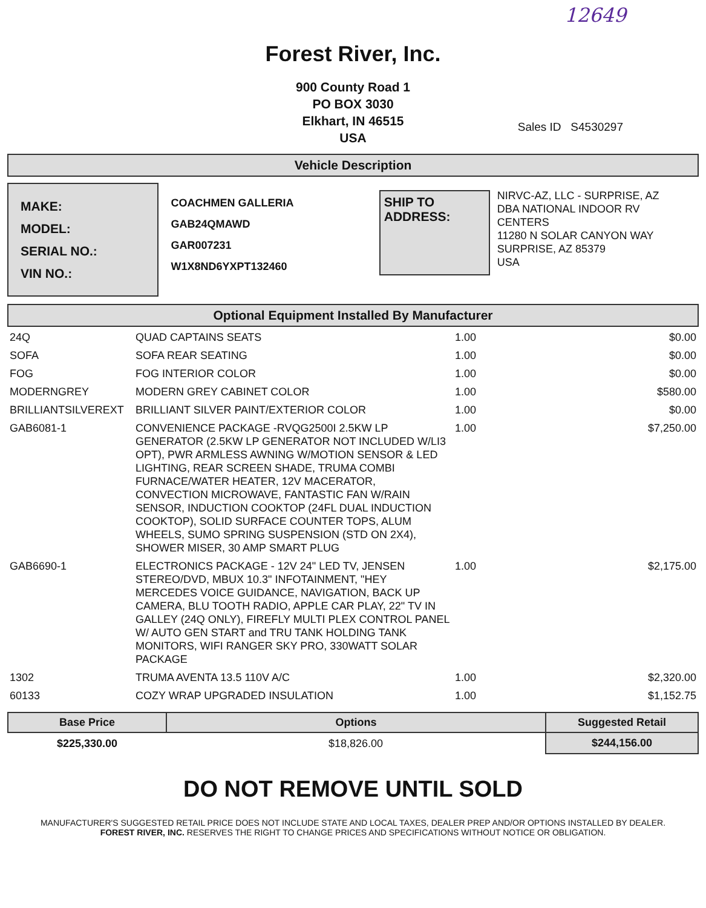12649
Forest River, Inc.
900 County Road 1
PO BOX 3030
Elkhart, IN 46515
USA
Sales ID S4530297
Vehicle Description
MAKE:
MODEL:
SERIAL NO.:
VIN NO.:
COACHMEN GALLERIA
GAB24QMAWD
GAR007231
W1X8ND6YXPT132460
SHIP TO ADDRESS:
NIRVC-AZ, LLC - SURPRISE, AZ
DBA NATIONAL INDOOR RV CENTERS
11280 N SOLAR CANYON WAY
SURPRISE, AZ 85379
USA
Optional Equipment Installed By Manufacturer
| 24Q | QUAD CAPTAINS SEATS | 1.00 | $0.00 |
| SOFA | SOFA REAR SEATING | 1.00 | $0.00 |
| FOG | FOG INTERIOR COLOR | 1.00 | $0.00 |
| MODERNGREY | MODERN GREY CABINET COLOR | 1.00 | $580.00 |
| BRILLIANTSILVEREXT | BRILLIANT SILVER PAINT/EXTERIOR COLOR | 1.00 | $0.00 |
| GAB6081-1 | CONVENIENCE PACKAGE -RVQG2500I 2.5KW LP GENERATOR (2.5KW LP GENERATOR NOT INCLUDED W/LI3 OPT), PWR ARMLESS AWNING W/MOTION SENSOR & LED LIGHTING, REAR SCREEN SHADE, TRUMA COMBI FURNACE/WATER HEATER, 12V MACERATOR, CONVECTION MICROWAVE, FANTASTIC FAN W/RAIN SENSOR, INDUCTION COOKTOP (24FL DUAL INDUCTION COOKTOP), SOLID SURFACE COUNTER TOPS, ALUM WHEELS, SUMO SPRING SUSPENSION (STD ON 2X4), SHOWER MISER, 30 AMP SMART PLUG | 1.00 | $7,250.00 |
| GAB6690-1 | ELECTRONICS PACKAGE - 12V 24" LED TV, JENSEN STEREO/DVD, MBUX 10.3" INFOTAINMENT, "HEY MERCEDES VOICE GUIDANCE, NAVIGATION, BACK UP CAMERA, BLU TOOTH RADIO, APPLE CAR PLAY, 22" TV IN GALLEY (24Q ONLY), FIREFLY MULTI PLEX CONTROL PANEL W/ AUTO GEN START and TRU TANK HOLDING TANK MONITORS, WIFI RANGER SKY PRO, 330WATT SOLAR PACKAGE | 1.00 | $2,175.00 |
| 1302 | TRUMA AVENTA 13.5 110V A/C | 1.00 | $2,320.00 |
| 60133 | COZY WRAP UPGRADED INSULATION | 1.00 | $1,152.75 |
| Base Price | Options | Suggested Retail |
| --- | --- | --- |
| $225,330.00 | $18,826.00 | $244,156.00 |
DO NOT REMOVE UNTIL SOLD
MANUFACTURER'S SUGGESTED RETAIL PRICE DOES NOT INCLUDE STATE AND LOCAL TAXES, DEALER PREP AND/OR OPTIONS INSTALLED BY DEALER. FOREST RIVER, INC. RESERVES THE RIGHT TO CHANGE PRICES AND SPECIFICATIONS WITHOUT NOTICE OR OBLIGATION.